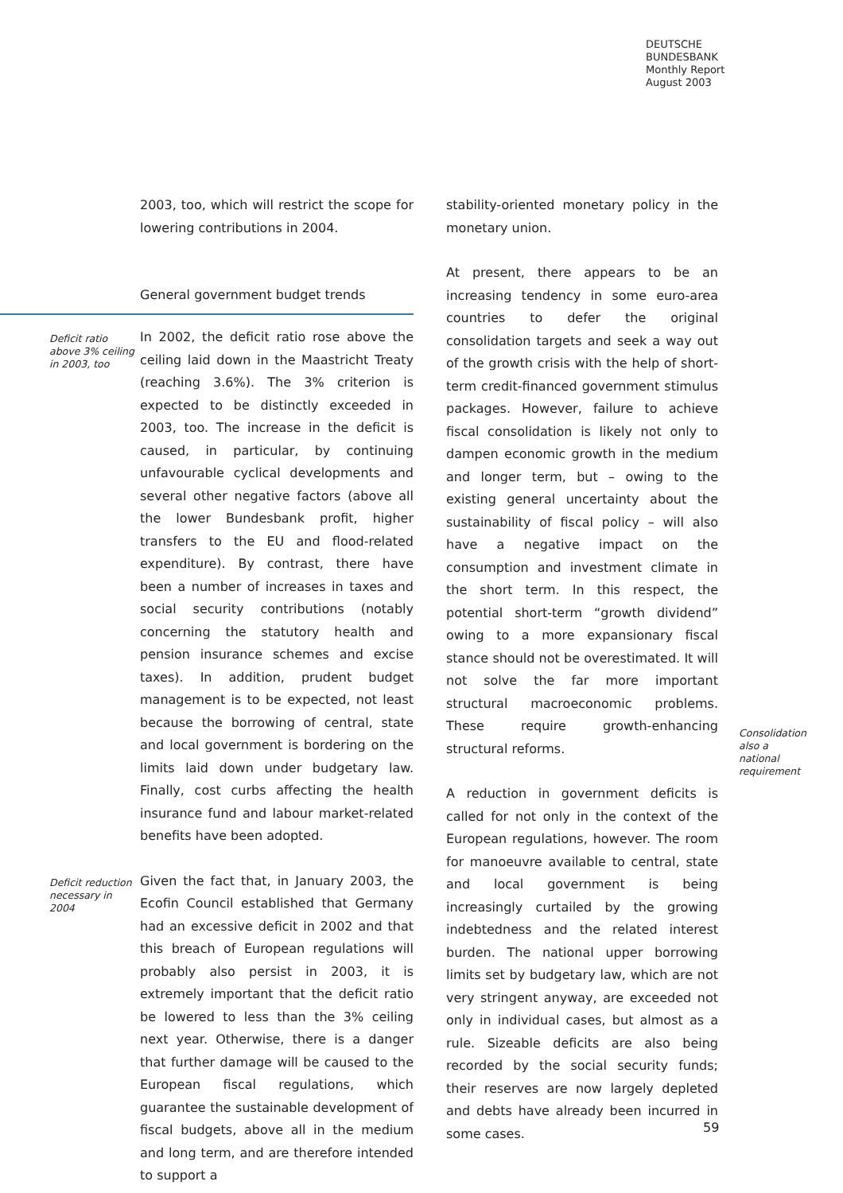DEUTSCHE
BUNDESBANK
Monthly Report
August 2003
2003, too, which will restrict the scope for lowering contributions in 2004.
General government budget trends
Deficit ratio above 3% ceiling in 2003, too
In 2002, the deficit ratio rose above the ceiling laid down in the Maastricht Treaty (reaching 3.6%). The 3% criterion is expected to be distinctly exceeded in 2003, too. The increase in the deficit is caused, in particular, by continuing unfavourable cyclical developments and several other negative factors (above all the lower Bundesbank profit, higher transfers to the EU and flood-related expenditure). By contrast, there have been a number of increases in taxes and social security contributions (notably concerning the statutory health and pension insurance schemes and excise taxes). In addition, prudent budget management is to be expected, not least because the borrowing of central, state and local government is bordering on the limits laid down under budgetary law. Finally, cost curbs affecting the health insurance fund and labour market-related benefits have been adopted.
Deficit reduction necessary in 2004
Given the fact that, in January 2003, the Ecofin Council established that Germany had an excessive deficit in 2002 and that this breach of European regulations will probably also persist in 2003, it is extremely important that the deficit ratio be lowered to less than the 3% ceiling next year. Otherwise, there is a danger that further damage will be caused to the European fiscal regulations, which guarantee the sustainable development of fiscal budgets, above all in the medium and long term, and are therefore intended to support a
stability-oriented monetary policy in the monetary union.
At present, there appears to be an increasing tendency in some euro-area countries to defer the original consolidation targets and seek a way out of the growth crisis with the help of short-term credit-financed government stimulus packages. However, failure to achieve fiscal consolidation is likely not only to dampen economic growth in the medium and longer term, but – owing to the existing general uncertainty about the sustainability of fiscal policy – will also have a negative impact on the consumption and investment climate in the short term. In this respect, the potential short-term “growth dividend” owing to a more expansionary fiscal stance should not be overestimated. It will not solve the far more important structural macroeconomic problems. These require growth-enhancing structural reforms.
A reduction in government deficits is called for not only in the context of the European regulations, however. The room for manoeuvre available to central, state and local government is being increasingly curtailed by the growing indebtedness and the related interest burden. The national upper borrowing limits set by budgetary law, which are not very stringent anyway, are exceeded not only in individual cases, but almost as a rule. Sizeable deficits are also being recorded by the social security funds; their reserves are now largely depleted and debts have already been incurred in some cases.
Consolidation also a national requirement
59